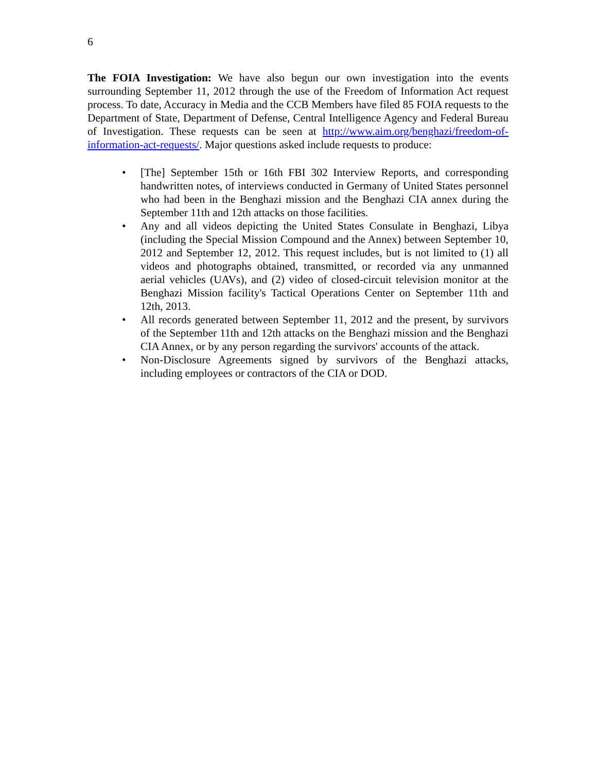6
The FOIA Investigation: We have also begun our own investigation into the events surrounding September 11, 2012 through the use of the Freedom of Information Act request process. To date, Accuracy in Media and the CCB Members have filed 85 FOIA requests to the Department of State, Department of Defense, Central Intelligence Agency and Federal Bureau of Investigation. These requests can be seen at http://www.aim.org/benghazi/freedom-of-information-act-requests/. Major questions asked include requests to produce:
• [The] September 15th or 16th FBI 302 Interview Reports, and corresponding handwritten notes, of interviews conducted in Germany of United States personnel who had been in the Benghazi mission and the Benghazi CIA annex during the September 11th and 12th attacks on those facilities.
• Any and all videos depicting the United States Consulate in Benghazi, Libya (including the Special Mission Compound and the Annex) between September 10, 2012 and September 12, 2012. This request includes, but is not limited to (1) all videos and photographs obtained, transmitted, or recorded via any unmanned aerial vehicles (UAVs), and (2) video of closed-circuit television monitor at the Benghazi Mission facility's Tactical Operations Center on September 11th and 12th, 2013.
• All records generated between September 11, 2012 and the present, by survivors of the September 11th and 12th attacks on the Benghazi mission and the Benghazi CIA Annex, or by any person regarding the survivors' accounts of the attack.
• Non-Disclosure Agreements signed by survivors of the Benghazi attacks, including employees or contractors of the CIA or DOD.